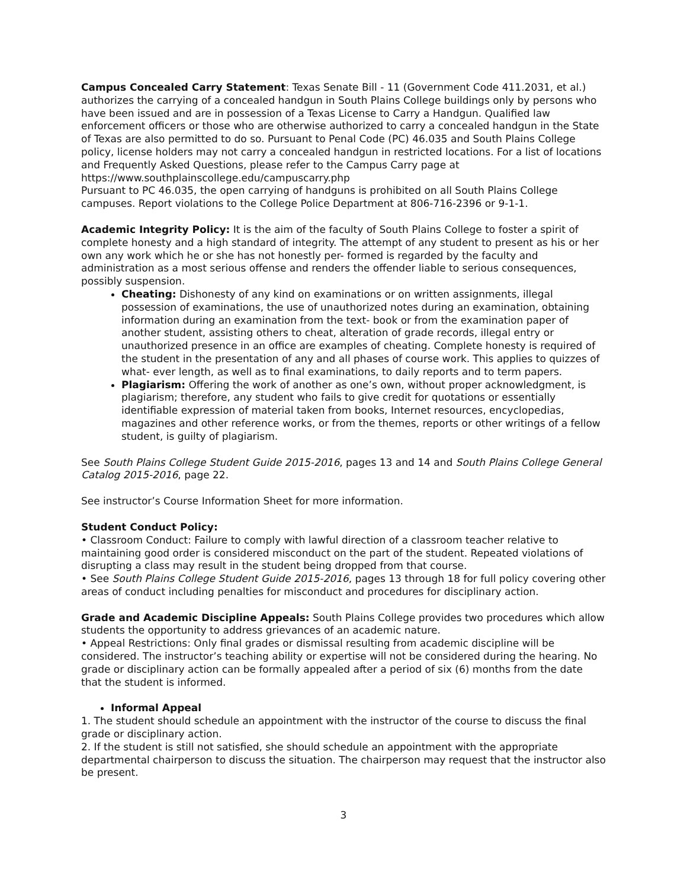Campus Concealed Carry Statement: Texas Senate Bill - 11 (Government Code 411.2031, et al.) authorizes the carrying of a concealed handgun in South Plains College buildings only by persons who have been issued and are in possession of a Texas License to Carry a Handgun. Qualified law enforcement officers or those who are otherwise authorized to carry a concealed handgun in the State of Texas are also permitted to do so. Pursuant to Penal Code (PC) 46.035 and South Plains College policy, license holders may not carry a concealed handgun in restricted locations. For a list of locations and Frequently Asked Questions, please refer to the Campus Carry page at https://www.southplainscollege.edu/campuscarry.php
Pursuant to PC 46.035, the open carrying of handguns is prohibited on all South Plains College campuses. Report violations to the College Police Department at 806-716-2396 or 9-1-1.
Academic Integrity Policy: It is the aim of the faculty of South Plains College to foster a spirit of complete honesty and a high standard of integrity. The attempt of any student to present as his or her own any work which he or she has not honestly per- formed is regarded by the faculty and administration as a most serious offense and renders the offender liable to serious consequences, possibly suspension.
Cheating: Dishonesty of any kind on examinations or on written assignments, illegal possession of examinations, the use of unauthorized notes during an examination, obtaining information during an examination from the text- book or from the examination paper of another student, assisting others to cheat, alteration of grade records, illegal entry or unauthorized presence in an office are examples of cheating. Complete honesty is required of the student in the presentation of any and all phases of course work. This applies to quizzes of what- ever length, as well as to final examinations, to daily reports and to term papers.
Plagiarism: Offering the work of another as one’s own, without proper acknowledgment, is plagiarism; therefore, any student who fails to give credit for quotations or essentially identifiable expression of material taken from books, Internet resources, encyclopedias, magazines and other reference works, or from the themes, reports or other writings of a fellow student, is guilty of plagiarism.
See South Plains College Student Guide 2015-2016, pages 13 and 14 and South Plains College General Catalog 2015-2016, page 22.
See instructor’s Course Information Sheet for more information.
Student Conduct Policy:
• Classroom Conduct: Failure to comply with lawful direction of a classroom teacher relative to maintaining good order is considered misconduct on the part of the student. Repeated violations of disrupting a class may result in the student being dropped from that course.
• See South Plains College Student Guide 2015-2016, pages 13 through 18 for full policy covering other areas of conduct including penalties for misconduct and procedures for disciplinary action.
Grade and Academic Discipline Appeals: South Plains College provides two procedures which allow students the opportunity to address grievances of an academic nature.
• Appeal Restrictions: Only final grades or dismissal resulting from academic discipline will be considered. The instructor’s teaching ability or expertise will not be considered during the hearing. No grade or disciplinary action can be formally appealed after a period of six (6) months from the date that the student is informed.
Informal Appeal
1. The student should schedule an appointment with the instructor of the course to discuss the final grade or disciplinary action.
2. If the student is still not satisfied, she should schedule an appointment with the appropriate departmental chairperson to discuss the situation. The chairperson may request that the instructor also be present.
3